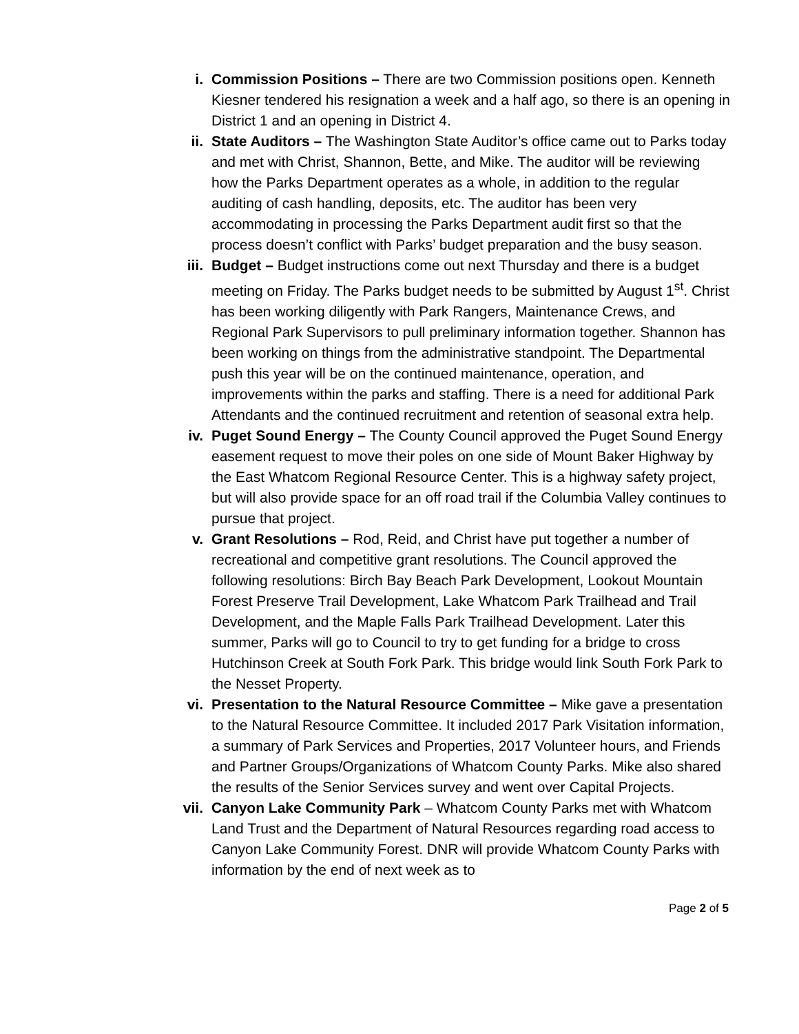i. Commission Positions – There are two Commission positions open. Kenneth Kiesner tendered his resignation a week and a half ago, so there is an opening in District 1 and an opening in District 4.
ii. State Auditors – The Washington State Auditor’s office came out to Parks today and met with Christ, Shannon, Bette, and Mike. The auditor will be reviewing how the Parks Department operates as a whole, in addition to the regular auditing of cash handling, deposits, etc. The auditor has been very accommodating in processing the Parks Department audit first so that the process doesn’t conflict with Parks’ budget preparation and the busy season.
iii. Budget – Budget instructions come out next Thursday and there is a budget meeting on Friday. The Parks budget needs to be submitted by August 1<sup>st</sup>. Christ has been working diligently with Park Rangers, Maintenance Crews, and Regional Park Supervisors to pull preliminary information together. Shannon has been working on things from the administrative standpoint. The Departmental push this year will be on the continued maintenance, operation, and improvements within the parks and staffing. There is a need for additional Park Attendants and the continued recruitment and retention of seasonal extra help.
iv. Puget Sound Energy – The County Council approved the Puget Sound Energy easement request to move their poles on one side of Mount Baker Highway by the East Whatcom Regional Resource Center. This is a highway safety project, but will also provide space for an off road trail if the Columbia Valley continues to pursue that project.
v. Grant Resolutions – Rod, Reid, and Christ have put together a number of recreational and competitive grant resolutions. The Council approved the following resolutions: Birch Bay Beach Park Development, Lookout Mountain Forest Preserve Trail Development, Lake Whatcom Park Trailhead and Trail Development, and the Maple Falls Park Trailhead Development. Later this summer, Parks will go to Council to try to get funding for a bridge to cross Hutchinson Creek at South Fork Park. This bridge would link South Fork Park to the Nesset Property.
vi. Presentation to the Natural Resource Committee – Mike gave a presentation to the Natural Resource Committee. It included 2017 Park Visitation information, a summary of Park Services and Properties, 2017 Volunteer hours, and Friends and Partner Groups/Organizations of Whatcom County Parks. Mike also shared the results of the Senior Services survey and went over Capital Projects.
vii. Canyon Lake Community Park – Whatcom County Parks met with Whatcom Land Trust and the Department of Natural Resources regarding road access to Canyon Lake Community Forest. DNR will provide Whatcom County Parks with information by the end of next week as to
Page 2 of 5